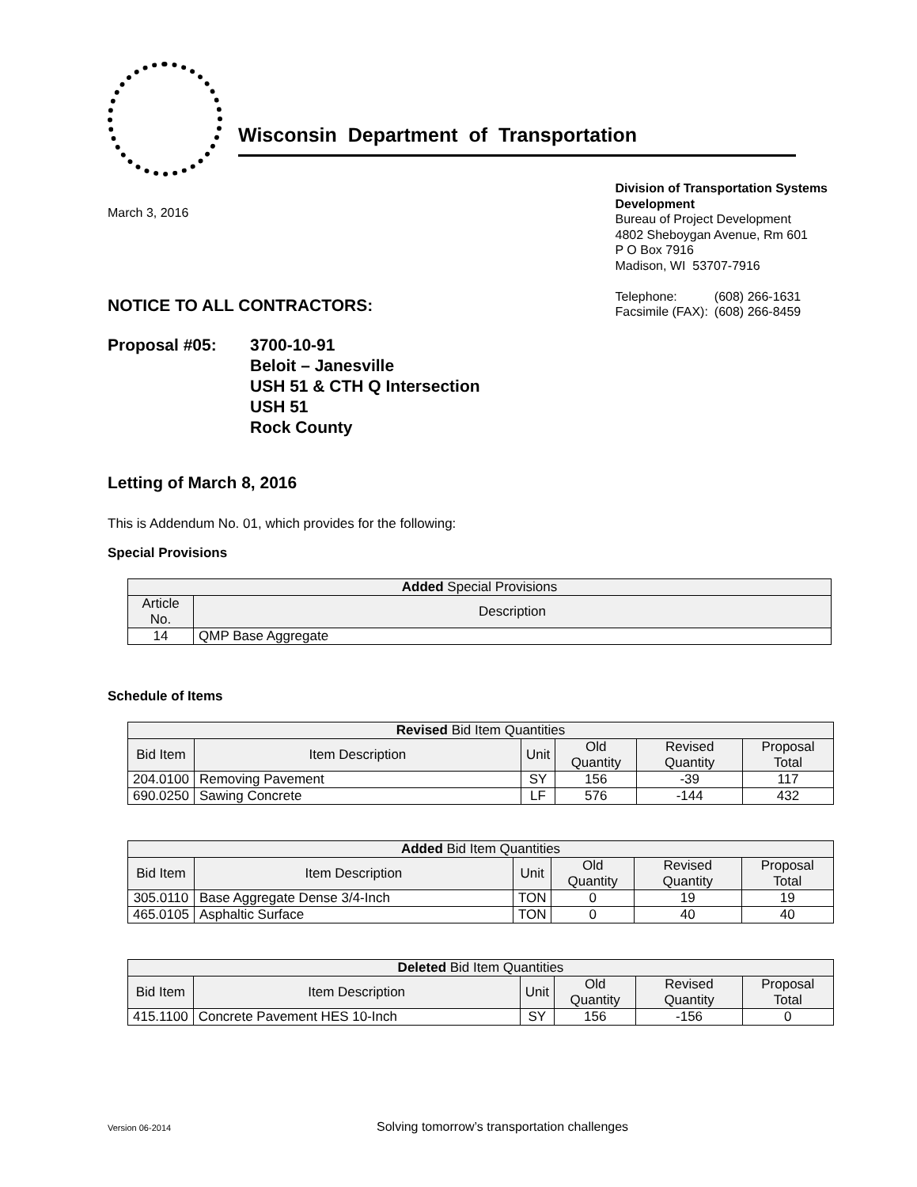Wisconsin Department of Transportation
March 3, 2016
Division of Transportation Systems
Development
Bureau of Project Development
4802 Sheboygan Avenue, Rm 601
P O Box 7916
Madison, WI 53707-7916
| Telephone: | (608) 266-1631 |
| Facsimile (FAX): | (608) 266-8459 |
NOTICE TO ALL CONTRACTORS:
Proposal #05: 3700-10-91
Beloit – Janesville
USH 51 & CTH Q Intersection
USH 51
Rock County
Letting of March 8, 2016
This is Addendum No. 01, which provides for the following:
Special Provisions
| Added Special Provisions | |
| --- | --- |
| Article No. | Description |
| 14 | QMP Base Aggregate |
Schedule of Items
| Revised Bid Item Quantities | | | | | |
| --- | --- | --- | --- | --- | --- |
| Bid Item | Item Description | Unit | Old Quantity | Revised Quantity | Proposal Total |
| 204.0100 | Removing Pavement | SY | 156 | -39 | 117 |
| 690.0250 | Sawing Concrete | LF | 576 | -144 | 432 |
| Added Bid Item Quantities | | | | | |
| --- | --- | --- | --- | --- | --- |
| Bid Item | Item Description | Unit | Old Quantity | Revised Quantity | Proposal Total |
| 305.0110 | Base Aggregate Dense 3/4-Inch | TON | 0 | 19 | 19 |
| 465.0105 | Asphaltic Surface | TON | 0 | 40 | 40 |
| Deleted Bid Item Quantities | | | | | |
| --- | --- | --- | --- | --- | --- |
| Bid Item | Item Description | Unit | Old Quantity | Revised Quantity | Proposal Total |
| 415.1100 | Concrete Pavement HES 10-Inch | SY | 156 | -156 | 0 |
Version 06-2014
Solving tomorrow’s transportation challenges